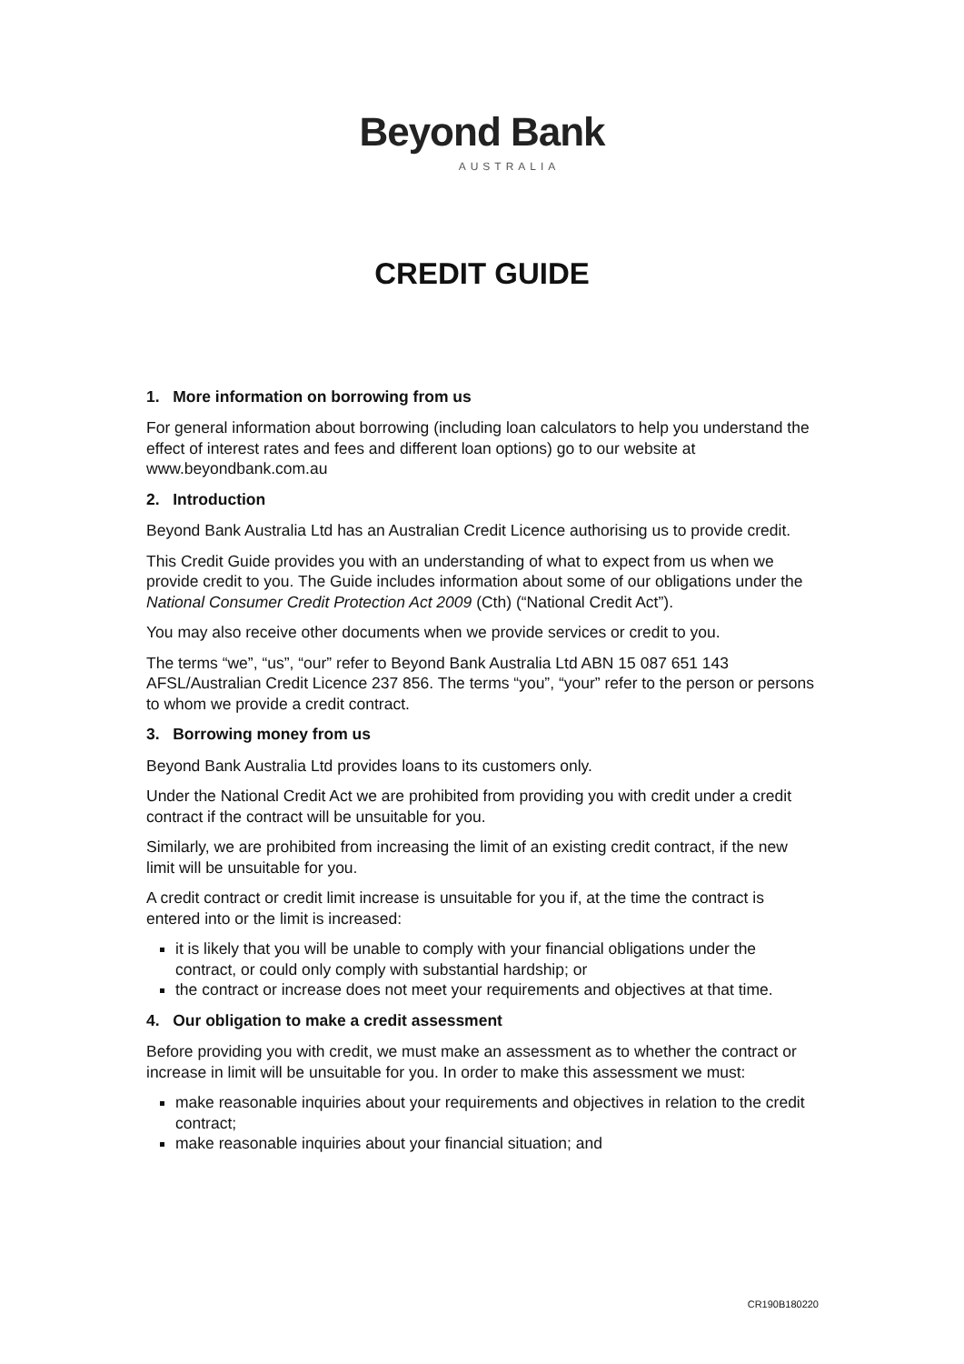Beyond Bank
AUSTRALIA
CREDIT GUIDE
1. More information on borrowing from us
For general information about borrowing (including loan calculators to help you understand the effect of interest rates and fees and different loan options) go to our website at www.beyondbank.com.au
2. Introduction
Beyond Bank Australia Ltd has an Australian Credit Licence authorising us to provide credit.
This Credit Guide provides you with an understanding of what to expect from us when we provide credit to you. The Guide includes information about some of our obligations under the National Consumer Credit Protection Act 2009 (Cth) (“National Credit Act”).
You may also receive other documents when we provide services or credit to you.
The terms “we”, “us”, “our” refer to Beyond Bank Australia Ltd ABN 15 087 651 143 AFSL/Australian Credit Licence 237 856. The terms “you”, “your” refer to the person or persons to whom we provide a credit contract.
3. Borrowing money from us
Beyond Bank Australia Ltd provides loans to its customers only.
Under the National Credit Act we are prohibited from providing you with credit under a credit contract if the contract will be unsuitable for you.
Similarly, we are prohibited from increasing the limit of an existing credit contract, if the new limit will be unsuitable for you.
A credit contract or credit limit increase is unsuitable for you if, at the time the contract is entered into or the limit is increased:
it is likely that you will be unable to comply with your financial obligations under the contract, or could only comply with substantial hardship; or
the contract or increase does not meet your requirements and objectives at that time.
4. Our obligation to make a credit assessment
Before providing you with credit, we must make an assessment as to whether the contract or increase in limit will be unsuitable for you. In order to make this assessment we must:
make reasonable inquiries about your requirements and objectives in relation to the credit contract;
make reasonable inquiries about your financial situation; and
CR190B180220